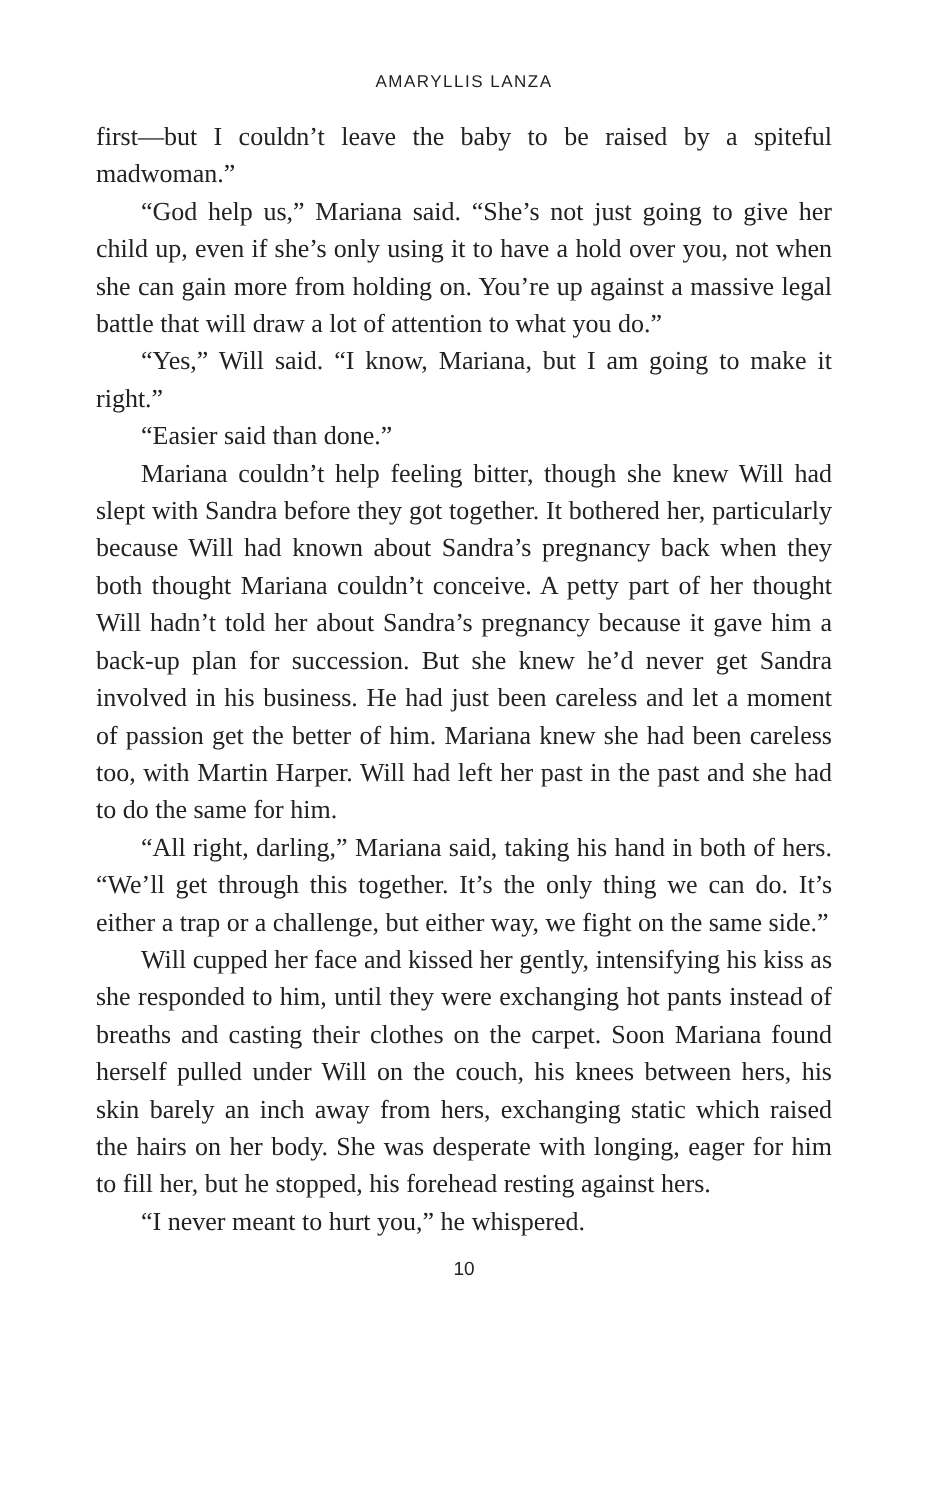AMARYLLIS LANZA
first—but I couldn’t leave the baby to be raised by a spiteful madwoman.”
“God help us,” Mariana said. “She’s not just going to give her child up, even if she’s only using it to have a hold over you, not when she can gain more from holding on. You’re up against a massive legal battle that will draw a lot of attention to what you do.”
“Yes,” Will said. “I know, Mariana, but I am going to make it right.”
“Easier said than done.”
Mariana couldn’t help feeling bitter, though she knew Will had slept with Sandra before they got together. It bothered her, particularly because Will had known about Sandra’s pregnancy back when they both thought Mariana couldn’t conceive. A petty part of her thought Will hadn’t told her about Sandra’s pregnancy because it gave him a back-up plan for succession. But she knew he’d never get Sandra involved in his business. He had just been careless and let a moment of passion get the better of him. Mariana knew she had been careless too, with Martin Harper. Will had left her past in the past and she had to do the same for him.
“All right, darling,” Mariana said, taking his hand in both of hers. “We’ll get through this together. It’s the only thing we can do. It’s either a trap or a challenge, but either way, we fight on the same side.”
Will cupped her face and kissed her gently, intensifying his kiss as she responded to him, until they were exchanging hot pants instead of breaths and casting their clothes on the carpet. Soon Mariana found herself pulled under Will on the couch, his knees between hers, his skin barely an inch away from hers, exchanging static which raised the hairs on her body. She was desperate with longing, eager for him to fill her, but he stopped, his forehead resting against hers.
“I never meant to hurt you,” he whispered.
10